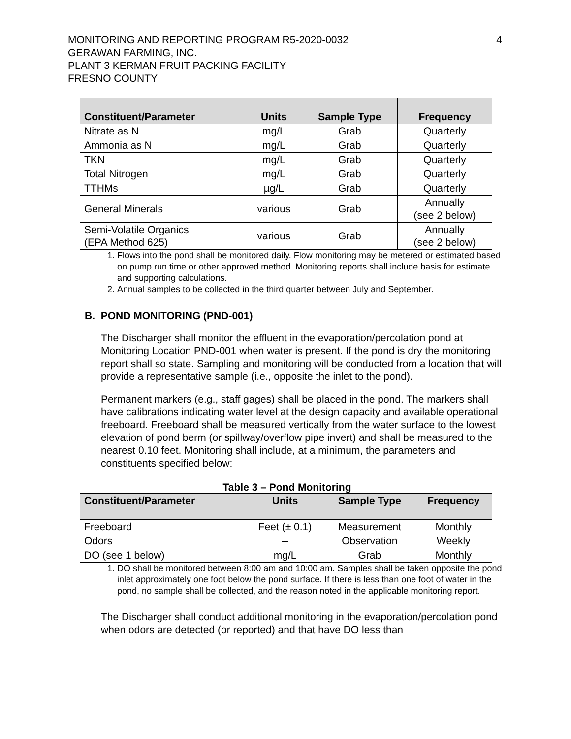MONITORING AND REPORTING PROGRAM R5-2020-0032
GERAWAN FARMING, INC.
PLANT 3 KERMAN FRUIT PACKING FACILITY
FRESNO COUNTY
4
| Constituent/Parameter | Units | Sample Type | Frequency |
| --- | --- | --- | --- |
| Nitrate as N | mg/L | Grab | Quarterly |
| Ammonia as N | mg/L | Grab | Quarterly |
| TKN | mg/L | Grab | Quarterly |
| Total Nitrogen | mg/L | Grab | Quarterly |
| TTHMs | µg/L | Grab | Quarterly |
| General Minerals | various | Grab | Annually (see 2 below) |
| Semi-Volatile Organics (EPA Method 625) | various | Grab | Annually (see 2 below) |
1. Flows into the pond shall be monitored daily. Flow monitoring may be metered or estimated based on pump run time or other approved method. Monitoring reports shall include basis for estimate and supporting calculations.
2. Annual samples to be collected in the third quarter between July and September.
B. POND MONITORING (PND-001)
The Discharger shall monitor the effluent in the evaporation/percolation pond at Monitoring Location PND-001 when water is present. If the pond is dry the monitoring report shall so state. Sampling and monitoring will be conducted from a location that will provide a representative sample (i.e., opposite the inlet to the pond).
Permanent markers (e.g., staff gages) shall be placed in the pond. The markers shall have calibrations indicating water level at the design capacity and available operational freeboard. Freeboard shall be measured vertically from the water surface to the lowest elevation of pond berm (or spillway/overflow pipe invert) and shall be measured to the nearest 0.10 feet. Monitoring shall include, at a minimum, the parameters and constituents specified below:
Table 3 – Pond Monitoring
| Constituent/Parameter | Units | Sample Type | Frequency |
| --- | --- | --- | --- |
| Freeboard | Feet (± 0.1) | Measurement | Monthly |
| Odors | -- | Observation | Weekly |
| DO (see 1 below) | mg/L | Grab | Monthly |
1. DO shall be monitored between 8:00 am and 10:00 am. Samples shall be taken opposite the pond inlet approximately one foot below the pond surface. If there is less than one foot of water in the pond, no sample shall be collected, and the reason noted in the applicable monitoring report.
The Discharger shall conduct additional monitoring in the evaporation/percolation pond when odors are detected (or reported) and that have DO less than